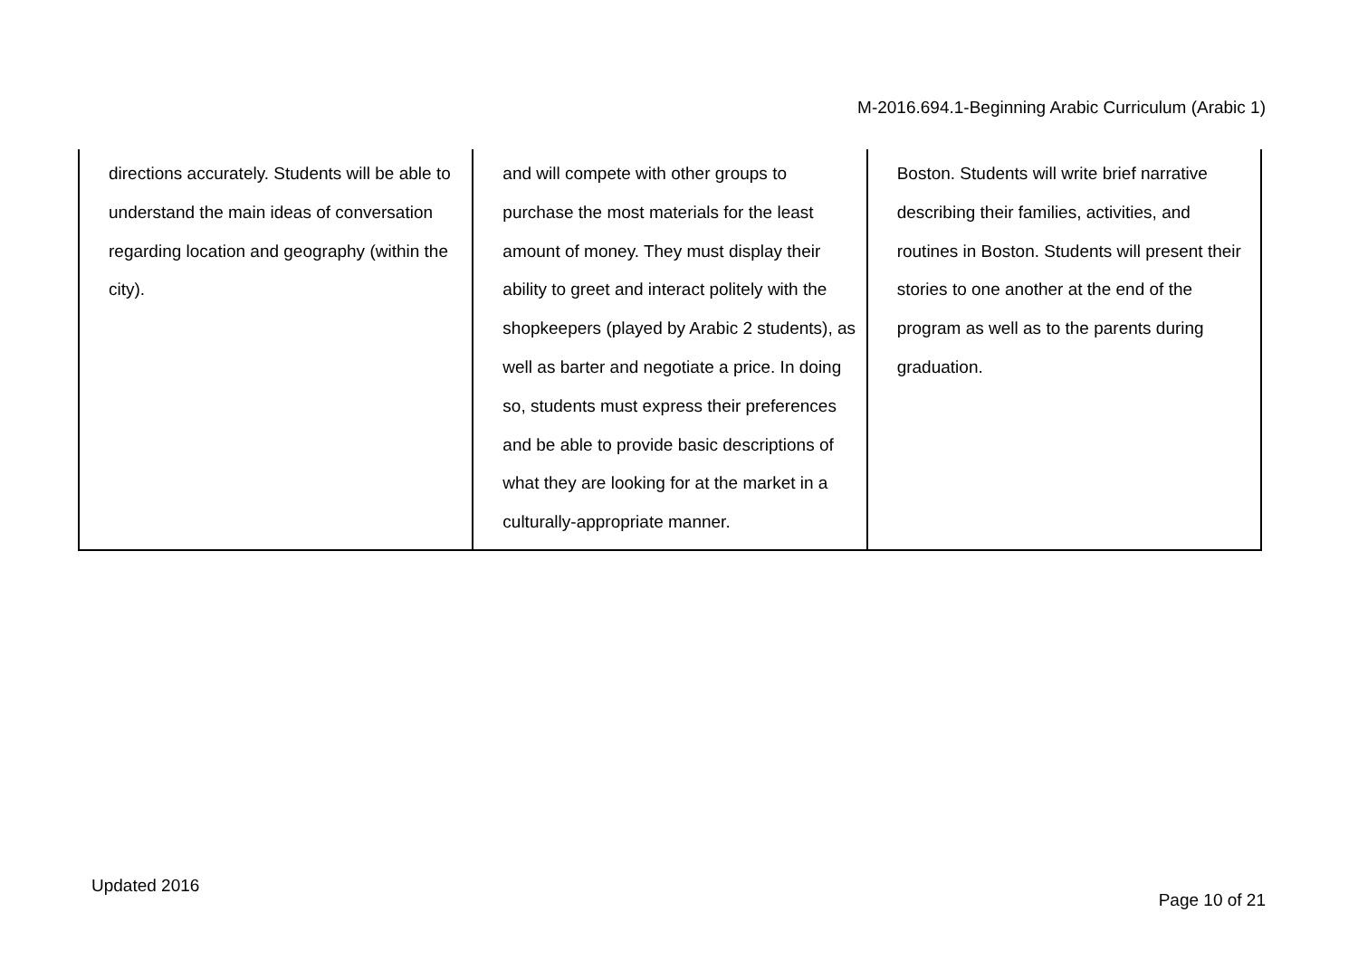M-2016.694.1-Beginning Arabic Curriculum (Arabic 1)
| directions accurately. Students will be able to understand the main ideas of conversation regarding location and geography (within the city). | and will compete with other groups to purchase the most materials for the least amount of money. They must display their ability to greet and interact politely with the shopkeepers (played by Arabic 2 students), as well as barter and negotiate a price. In doing so, students must express their preferences and be able to provide basic descriptions of what they are looking for at the market in a culturally-appropriate manner. | Boston. Students will write brief narrative describing their families, activities, and routines in Boston. Students will present their stories to one another at the end of the program as well as to the parents during graduation. |
Updated 2016
Page 10 of 21